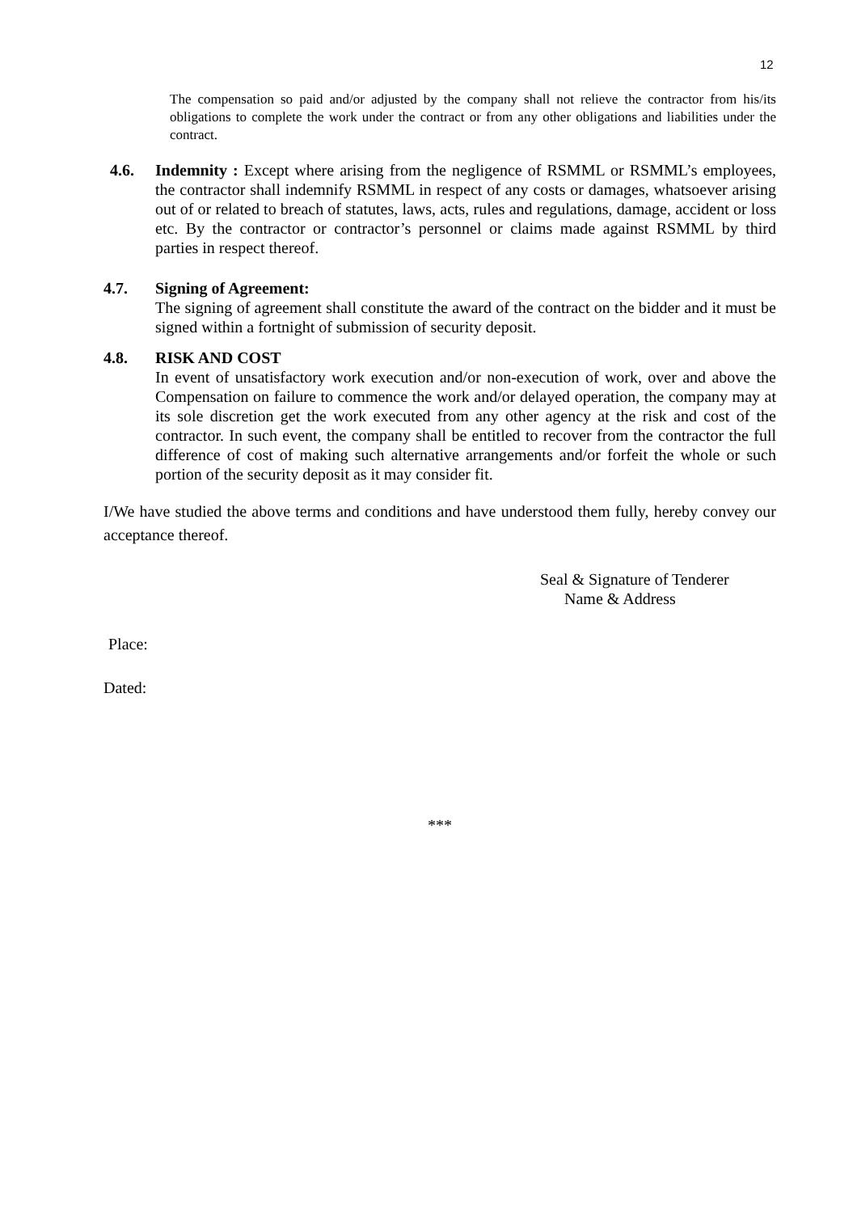12
The compensation so paid and/or adjusted by the company shall not relieve the contractor from his/its obligations to complete the work under the contract or from any other obligations and liabilities under the contract.
4.6. Indemnity : Except where arising from the negligence of RSMML or RSMML’s employees, the contractor shall indemnify RSMML in respect of any costs or damages, whatsoever arising out of or related to breach of statutes, laws, acts, rules and regulations, damage, accident or loss etc. By the contractor or contractor’s personnel or claims made against RSMML by third parties in respect thereof.
4.7. Signing of Agreement:
The signing of agreement shall constitute the award of the contract on the bidder and it must be signed within a fortnight of submission of security deposit.
4.8. RISK AND COST
In event of unsatisfactory work execution and/or non-execution of work, over and above the Compensation on failure to commence the work and/or delayed operation, the company may at its sole discretion get the work executed from any other agency at the risk and cost of the contractor. In such event, the company shall be entitled to recover from the contractor the full difference of cost of making such alternative arrangements and/or forfeit the whole or such portion of the security deposit as it may consider fit.
I/We have studied the above terms and conditions and have understood them fully, hereby convey our acceptance thereof.
Seal & Signature of Tenderer
Name & Address
Place:
Dated:
***